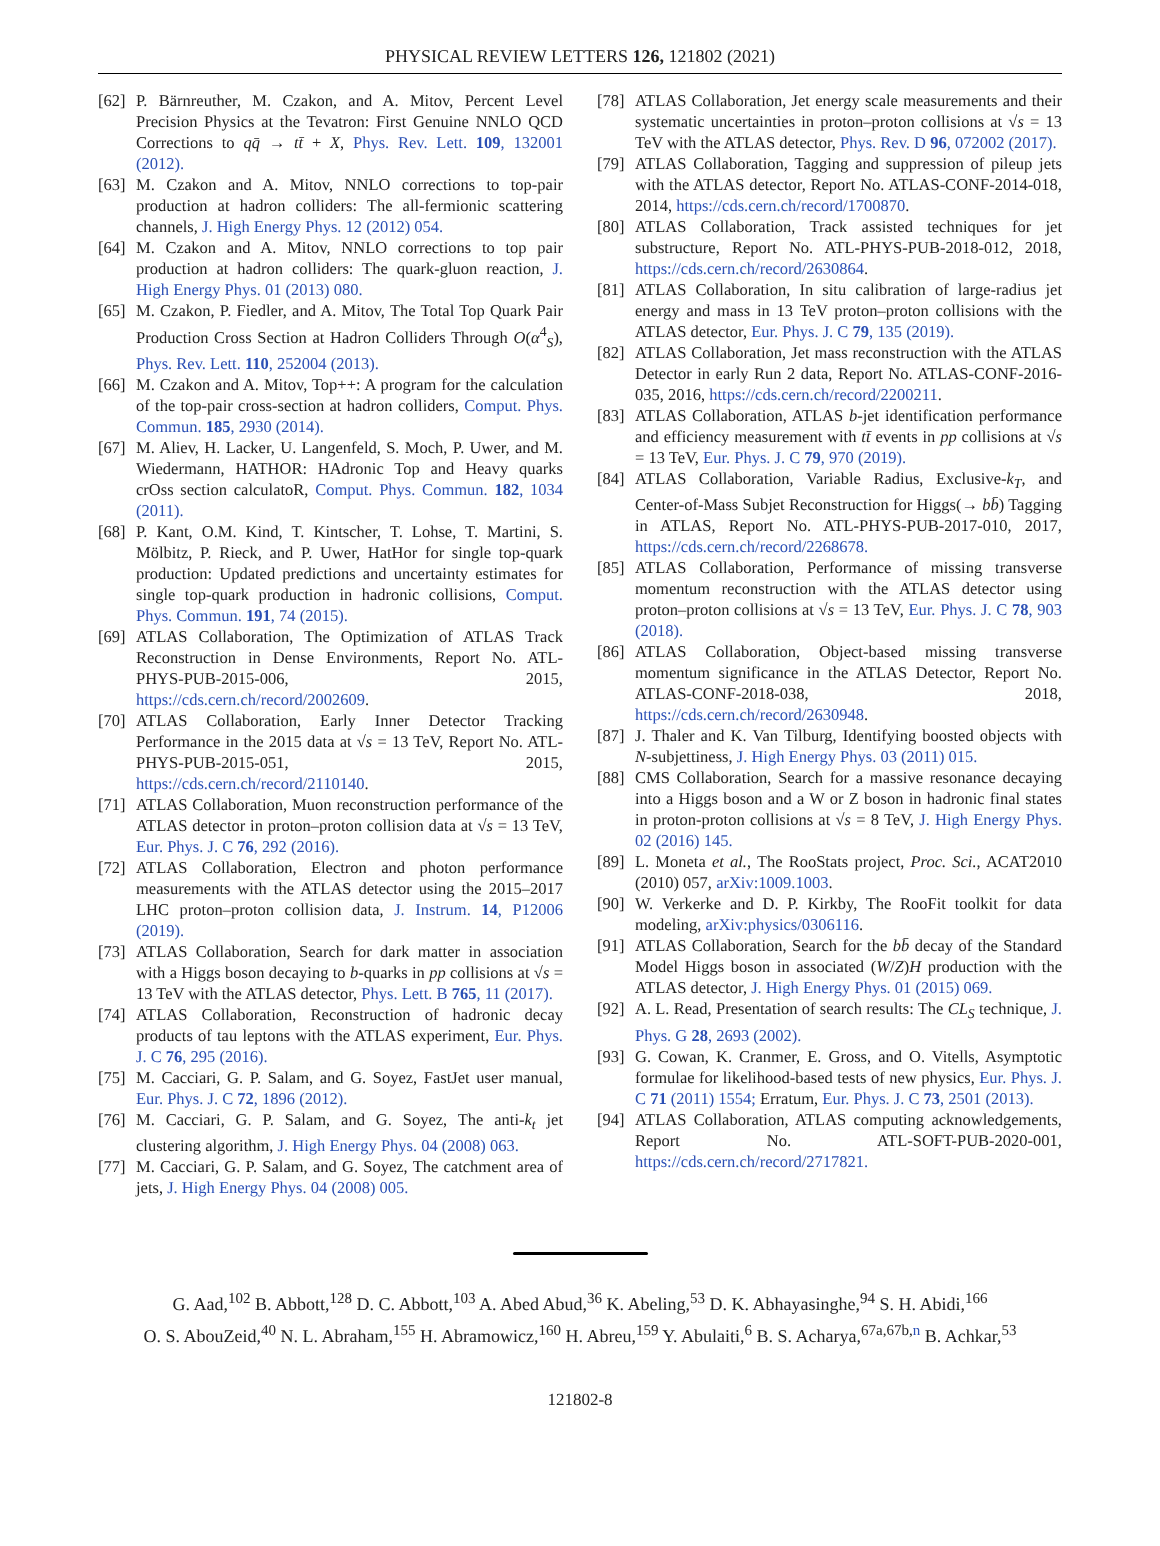PHYSICAL REVIEW LETTERS 126, 121802 (2021)
[62] P. Bärnreuther, M. Czakon, and A. Mitov, Percent Level Precision Physics at the Tevatron: First Genuine NNLO QCD Corrections to qq̄ → tt̄ + X, Phys. Rev. Lett. 109, 132001 (2012).
[63] M. Czakon and A. Mitov, NNLO corrections to top-pair production at hadron colliders: The all-fermionic scattering channels, J. High Energy Phys. 12 (2012) 054.
[64] M. Czakon and A. Mitov, NNLO corrections to top pair production at hadron colliders: The quark-gluon reaction, J. High Energy Phys. 01 (2013) 080.
[65] M. Czakon, P. Fiedler, and A. Mitov, The Total Top Quark Pair Production Cross Section at Hadron Colliders Through O(α<sup>4</sup><sub>S</sub>), Phys. Rev. Lett. 110, 252004 (2013).
[66] M. Czakon and A. Mitov, Top++: A program for the calculation of the top-pair cross-section at hadron colliders, Comput. Phys. Commun. 185, 2930 (2014).
[67] M. Aliev, H. Lacker, U. Langenfeld, S. Moch, P. Uwer, and M. Wiedermann, HATHOR: HAdronic Top and Heavy quarks crOss section calculatoR, Comput. Phys. Commun. 182, 1034 (2011).
[68] P. Kant, O.M. Kind, T. Kintscher, T. Lohse, T. Martini, S. Mölbitz, P. Rieck, and P. Uwer, HatHor for single top-quark production: Updated predictions and uncertainty estimates for single top-quark production in hadronic collisions, Comput. Phys. Commun. 191, 74 (2015).
[69] ATLAS Collaboration, The Optimization of ATLAS Track Reconstruction in Dense Environments, Report No. ATL-PHYS-PUB-2015-006, 2015, https://cds.cern.ch/record/2002609.
[70] ATLAS Collaboration, Early Inner Detector Tracking Performance in the 2015 data at √s = 13 TeV, Report No. ATL-PHYS-PUB-2015-051, 2015, https://cds.cern.ch/record/2110140.
[71] ATLAS Collaboration, Muon reconstruction performance of the ATLAS detector in proton–proton collision data at √s = 13 TeV, Eur. Phys. J. C 76, 292 (2016).
[72] ATLAS Collaboration, Electron and photon performance measurements with the ATLAS detector using the 2015–2017 LHC proton–proton collision data, J. Instrum. 14, P12006 (2019).
[73] ATLAS Collaboration, Search for dark matter in association with a Higgs boson decaying to b-quarks in pp collisions at √s = 13 TeV with the ATLAS detector, Phys. Lett. B 765, 11 (2017).
[74] ATLAS Collaboration, Reconstruction of hadronic decay products of tau leptons with the ATLAS experiment, Eur. Phys. J. C 76, 295 (2016).
[75] M. Cacciari, G. P. Salam, and G. Soyez, FastJet user manual, Eur. Phys. J. C 72, 1896 (2012).
[76] M. Cacciari, G. P. Salam, and G. Soyez, The anti-k<sub>t</sub> jet clustering algorithm, J. High Energy Phys. 04 (2008) 063.
[77] M. Cacciari, G. P. Salam, and G. Soyez, The catchment area of jets, J. High Energy Phys. 04 (2008) 005.
[78] ATLAS Collaboration, Jet energy scale measurements and their systematic uncertainties in proton–proton collisions at √s = 13 TeV with the ATLAS detector, Phys. Rev. D 96, 072002 (2017).
[79] ATLAS Collaboration, Tagging and suppression of pileup jets with the ATLAS detector, Report No. ATLAS-CONF-2014-018, 2014, https://cds.cern.ch/record/1700870.
[80] ATLAS Collaboration, Track assisted techniques for jet substructure, Report No. ATL-PHYS-PUB-2018-012, 2018, https://cds.cern.ch/record/2630864.
[81] ATLAS Collaboration, In situ calibration of large-radius jet energy and mass in 13 TeV proton–proton collisions with the ATLAS detector, Eur. Phys. J. C 79, 135 (2019).
[82] ATLAS Collaboration, Jet mass reconstruction with the ATLAS Detector in early Run 2 data, Report No. ATLAS-CONF-2016-035, 2016, https://cds.cern.ch/record/2200211.
[83] ATLAS Collaboration, ATLAS b-jet identification performance and efficiency measurement with tt̄ events in pp collisions at √s = 13 TeV, Eur. Phys. J. C 79, 970 (2019).
[84] ATLAS Collaboration, Variable Radius, Exclusive-k<sub>T</sub>, and Center-of-Mass Subjet Reconstruction for Higgs(→ bb̄) Tagging in ATLAS, Report No. ATL-PHYS-PUB-2017-010, 2017, https://cds.cern.ch/record/2268678.
[85] ATLAS Collaboration, Performance of missing transverse momentum reconstruction with the ATLAS detector using proton–proton collisions at √s = 13 TeV, Eur. Phys. J. C 78, 903 (2018).
[86] ATLAS Collaboration, Object-based missing transverse momentum significance in the ATLAS Detector, Report No. ATLAS-CONF-2018-038, 2018, https://cds.cern.ch/record/2630948.
[87] J. Thaler and K. Van Tilburg, Identifying boosted objects with N-subjettiness, J. High Energy Phys. 03 (2011) 015.
[88] CMS Collaboration, Search for a massive resonance decaying into a Higgs boson and a W or Z boson in hadronic final states in proton-proton collisions at √s = 8 TeV, J. High Energy Phys. 02 (2016) 145.
[89] L. Moneta et al., The RooStats project, Proc. Sci., ACAT2010 (2010) 057, arXiv:1009.1003.
[90] W. Verkerke and D. P. Kirkby, The RooFit toolkit for data modeling, arXiv:physics/0306116.
[91] ATLAS Collaboration, Search for the bb̄ decay of the Standard Model Higgs boson in associated (W/Z)H production with the ATLAS detector, J. High Energy Phys. 01 (2015) 069.
[92] A. L. Read, Presentation of search results: The CL<sub>S</sub> technique, J. Phys. G 28, 2693 (2002).
[93] G. Cowan, K. Cranmer, E. Gross, and O. Vitells, Asymptotic formulae for likelihood-based tests of new physics, Eur. Phys. J. C 71 (2011) 1554; Erratum, Eur. Phys. J. C 73, 2501 (2013).
[94] ATLAS Collaboration, ATLAS computing acknowledgements, Report No. ATL-SOFT-PUB-2020-001, https://cds.cern.ch/record/2717821.
G. Aad,<sup>102</sup> B. Abbott,<sup>128</sup> D. C. Abbott,<sup>103</sup> A. Abed Abud,<sup>36</sup> K. Abeling,<sup>53</sup> D. K. Abhayasinghe,<sup>94</sup> S. H. Abidi,<sup>166</sup>
O. S. AbouZeid,<sup>40</sup> N. L. Abraham,<sup>155</sup> H. Abramowicz,<sup>160</sup> H. Abreu,<sup>159</sup> Y. Abulaiti,<sup>6</sup> B. S. Acharya,<sup>67a,67b,n</sup> B. Achkar,<sup>53</sup>
121802-8